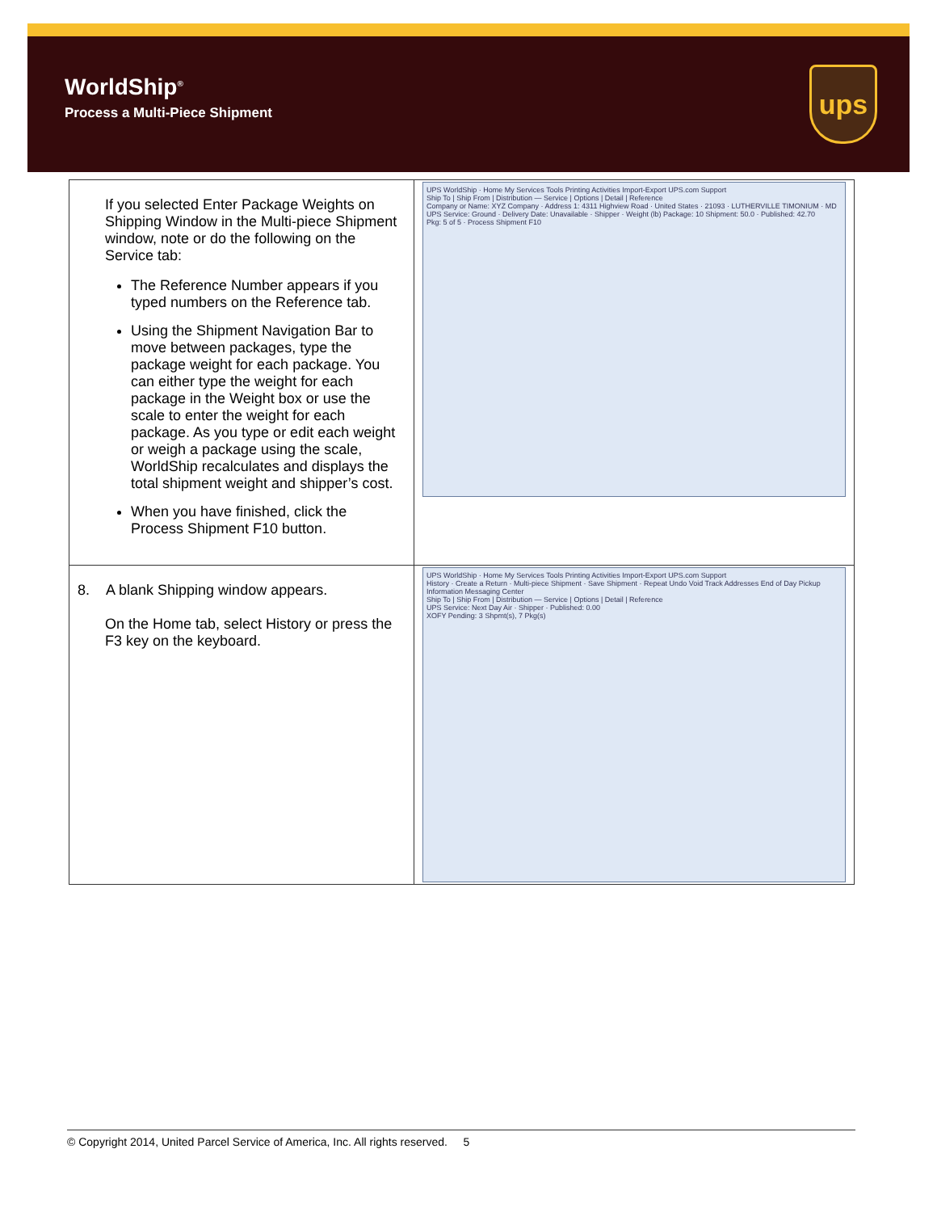WorldShip<sup>®</sup>
Process a Multi-Piece Shipment
ups
| If you selected Enter Package Weights on Shipping Window in the Multi-piece Shipment window, note or do the following on the Service tab: The Reference Number appears if you typed numbers on the Reference tab. Using the Shipment Navigation Bar to move between packages, type the package weight for each package. You can either type the weight for each package in the Weight box or use the scale to enter the weight for each package. As you type or edit each weight or weigh a package using the scale, WorldShip recalculates and displays the total shipment weight and shipper’s cost. When you have finished, click the Process Shipment F10 button. | UPS WorldShip · Home My Services Tools Printing Activities Import-Export UPS.com Support Ship To / Ship From / Distribution — Service / Options / Detail / Reference Company or Name: XYZ Company · Address 1: 4311 Highview Road · United States · 21093 · LUTHERVILLE TIMONIUM · MD UPS Service: Ground · Delivery Date: Unavailable · Shipper · Weight (lb) Package: 10 Shipment: 50.0 · Published: 42.70 Pkg: 5 of 5 · Process Shipment F10 |
| 8. A blank Shipping window appears. On the Home tab, select History or press the F3 key on the keyboard. | UPS WorldShip · Home My Services Tools Printing Activities Import-Export UPS.com Support History · Create a Return · Multi-piece Shipment · Save Shipment · Repeat Undo Void Track Addresses End of Day Pickup Information Messaging Center Ship To / Ship From / Distribution — Service / Options / Detail / Reference UPS Service: Next Day Air · Shipper · Published: 0.00 XOFY Pending: 3 Shpmt(s), 7 Pkg(s) |
© Copyright 2014, United Parcel Service of America, Inc. All rights reserved. 5